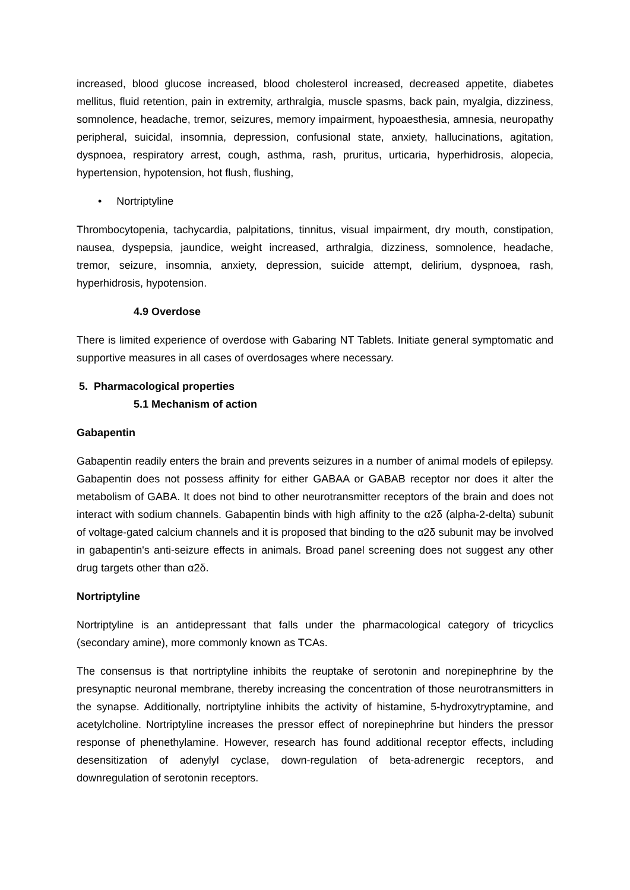increased, blood glucose increased, blood cholesterol increased, decreased appetite, diabetes mellitus, fluid retention, pain in extremity, arthralgia, muscle spasms, back pain, myalgia, dizziness, somnolence, headache, tremor, seizures, memory impairment, hypoaesthesia, amnesia, neuropathy peripheral, suicidal, insomnia, depression, confusional state, anxiety, hallucinations, agitation, dyspnoea, respiratory arrest, cough, asthma, rash, pruritus, urticaria, hyperhidrosis, alopecia, hypertension, hypotension, hot flush, flushing,
• Nortriptyline
Thrombocytopenia, tachycardia, palpitations, tinnitus, visual impairment, dry mouth, constipation, nausea, dyspepsia, jaundice, weight increased, arthralgia, dizziness, somnolence, headache, tremor, seizure, insomnia, anxiety, depression, suicide attempt, delirium, dyspnoea, rash, hyperhidrosis, hypotension.
4.9 Overdose
There is limited experience of overdose with Gabaring NT Tablets. Initiate general symptomatic and supportive measures in all cases of overdosages where necessary.
5. Pharmacological properties
5.1 Mechanism of action
Gabapentin
Gabapentin readily enters the brain and prevents seizures in a number of animal models of epilepsy. Gabapentin does not possess affinity for either GABAA or GABAB receptor nor does it alter the metabolism of GABA. It does not bind to other neurotransmitter receptors of the brain and does not interact with sodium channels. Gabapentin binds with high affinity to the α2δ (alpha-2-delta) subunit of voltage-gated calcium channels and it is proposed that binding to the α2δ subunit may be involved in gabapentin's anti-seizure effects in animals. Broad panel screening does not suggest any other drug targets other than α2δ.
Nortriptyline
Nortriptyline is an antidepressant that falls under the pharmacological category of tricyclics (secondary amine), more commonly known as TCAs.
The consensus is that nortriptyline inhibits the reuptake of serotonin and norepinephrine by the presynaptic neuronal membrane, thereby increasing the concentration of those neurotransmitters in the synapse. Additionally, nortriptyline inhibits the activity of histamine, 5-hydroxytryptamine, and acetylcholine. Nortriptyline increases the pressor effect of norepinephrine but hinders the pressor response of phenethylamine. However, research has found additional receptor effects, including desensitization of adenylyl cyclase, down-regulation of beta-adrenergic receptors, and downregulation of serotonin receptors.